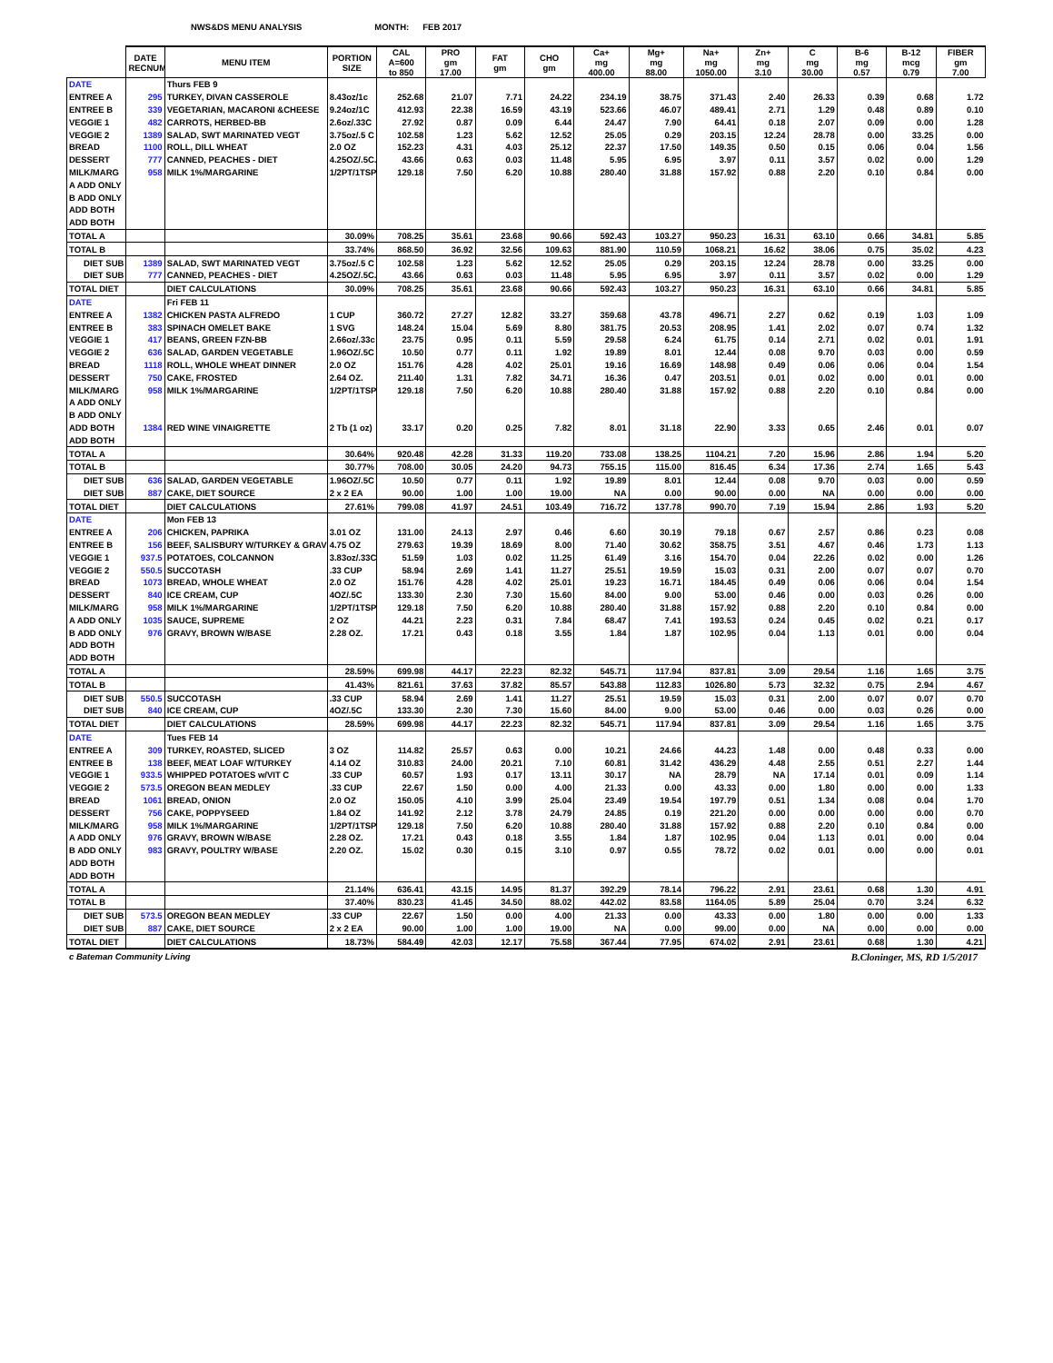NWS&DS MENU ANALYSIS MONTH: FEB 2017
| | DATE RECNUM | MENU ITEM | PORTION SIZE | CAL A=600 to 850 | PRO gm 17.00 | FAT gm | CHO gm | Ca+ mg 400.00 | Mg+ mg 88.00 | Na+ mg 1050.00 | Zn+ mg 3.10 | C mg 30.00 | B-6 mg 0.57 | B-12 mcg 0.79 | FIBER gm 7.00 |
| --- | --- | --- | --- | --- | --- | --- | --- | --- | --- | --- | --- | --- | --- | --- | --- |
| DATE | | Thurs FEB 9 | | | | | | | | | | | | | |
| ENTREE A | 295 | TURKEY, DIVAN CASSEROLE | 8.43oz/1c | 252.68 | 21.07 | 7.71 | 24.22 | 234.19 | 38.75 | 371.43 | 2.40 | 26.33 | 0.39 | 0.68 | 1.72 |
| ENTREE B | 339 | VEGETARIAN, MACARONI &CHEESE | 9.24oz/1C | 412.93 | 22.38 | 16.59 | 43.19 | 523.66 | 46.07 | 489.41 | 2.71 | 1.29 | 0.48 | 0.89 | 0.10 |
| VEGGIE 1 | 482 | CARROTS, HERBED-BB | 2.6oz/.33C | 27.92 | 0.87 | 0.09 | 6.44 | 24.47 | 7.90 | 64.41 | 0.18 | 2.07 | 0.09 | 0.00 | 1.28 |
| VEGGIE 2 | 1389 | SALAD, SWT MARINATED VEGT | 3.75oz/.5 C | 102.58 | 1.23 | 5.62 | 12.52 | 25.05 | 0.29 | 203.15 | 12.24 | 28.78 | 0.00 | 33.25 | 0.00 |
| BREAD | 1100 | ROLL, DILL WHEAT | 2.0 OZ | 152.23 | 4.31 | 4.03 | 25.12 | 22.37 | 17.50 | 149.35 | 0.50 | 0.15 | 0.06 | 0.04 | 1.56 |
| DESSERT | 777 | CANNED, PEACHES - DIET | 4.25OZ/.5C. | 43.66 | 0.63 | 0.03 | 11.48 | 5.95 | 6.95 | 3.97 | 0.11 | 3.57 | 0.02 | 0.00 | 1.29 |
| MILK/MARG | 958 | MILK 1%/MARGARINE | 1/2PT/1TSP | 129.18 | 7.50 | 6.20 | 10.88 | 280.40 | 31.88 | 157.92 | 0.88 | 2.20 | 0.10 | 0.84 | 0.00 |
| A ADD ONLY | | | | | | | | | | | | | | | |
| B ADD ONLY | | | | | | | | | | | | | | | |
| ADD BOTH | | | | | | | | | | | | | | | |
| ADD BOTH | | | | | | | | | | | | | | | |
| TOTAL A | | | 30.09% | 708.25 | 35.61 | 23.68 | 90.66 | 592.43 | 103.27 | 950.23 | 16.31 | 63.10 | 0.66 | 34.81 | 5.85 |
| TOTAL B | | | 33.74% | 868.50 | 36.92 | 32.56 | 109.63 | 881.90 | 110.59 | 1068.21 | 16.62 | 38.06 | 0.75 | 35.02 | 4.23 |
| DIET SUB | 1389 | SALAD, SWT MARINATED VEGT | 3.75oz/.5 C | 102.58 | 1.23 | 5.62 | 12.52 | 25.05 | 0.29 | 203.15 | 12.24 | 28.78 | 0.00 | 33.25 | 0.00 |
| DIET SUB | 777 | CANNED, PEACHES - DIET | 4.25OZ/.5C. | 43.66 | 0.63 | 0.03 | 11.48 | 5.95 | 6.95 | 3.97 | 0.11 | 3.57 | 0.02 | 0.00 | 1.29 |
| TOTAL DIET | | DIET CALCULATIONS | 30.09% | 708.25 | 35.61 | 23.68 | 90.66 | 592.43 | 103.27 | 950.23 | 16.31 | 63.10 | 0.66 | 34.81 | 5.85 |
| DATE | | Fri FEB 11 | | | | | | | | | | | | | |
| ENTREE A | 1382 | CHICKEN PASTA ALFREDO | 1 CUP | 360.72 | 27.27 | 12.82 | 33.27 | 359.68 | 43.78 | 496.71 | 2.27 | 0.62 | 0.19 | 1.03 | 1.09 |
| ENTREE B | 383 | SPINACH OMELET BAKE | 1 SVG | 148.24 | 15.04 | 5.69 | 8.80 | 381.75 | 20.53 | 208.95 | 1.41 | 2.02 | 0.07 | 0.74 | 1.32 |
| VEGGIE 1 | 417 | BEANS, GREEN FZN-BB | 2.66oz/.33c | 23.75 | 0.95 | 0.11 | 5.59 | 29.58 | 6.24 | 61.75 | 0.14 | 2.71 | 0.02 | 0.01 | 1.91 |
| VEGGIE 2 | 636 | SALAD, GARDEN VEGETABLE | 1.96OZ/.5C | 10.50 | 0.77 | 0.11 | 1.92 | 19.89 | 8.01 | 12.44 | 0.08 | 9.70 | 0.03 | 0.00 | 0.59 |
| BREAD | 1118 | ROLL, WHOLE WHEAT DINNER | 2.0 OZ | 151.76 | 4.28 | 4.02 | 25.01 | 19.16 | 16.69 | 148.98 | 0.49 | 0.06 | 0.06 | 0.04 | 1.54 |
| DESSERT | 750 | CAKE, FROSTED | 2.64 OZ. | 211.40 | 1.31 | 7.82 | 34.71 | 16.36 | 0.47 | 203.51 | 0.01 | 0.02 | 0.00 | 0.01 | 0.00 |
| MILK/MARG | 958 | MILK 1%/MARGARINE | 1/2PT/1TSP | 129.18 | 7.50 | 6.20 | 10.88 | 280.40 | 31.88 | 157.92 | 0.88 | 2.20 | 0.10 | 0.84 | 0.00 |
| A ADD ONLY | | | | | | | | | | | | | | | |
| B ADD ONLY | | | | | | | | | | | | | | | |
| ADD BOTH | 1384 | RED WINE VINAIGRETTE | 2 Tb (1 oz) | 33.17 | 0.20 | 0.25 | 7.82 | 8.01 | 31.18 | 22.90 | 3.33 | 0.65 | 2.46 | 0.01 | 0.07 |
| ADD BOTH | | | | | | | | | | | | | | | |
| TOTAL A | | | 30.64% | 920.48 | 42.28 | 31.33 | 119.20 | 733.08 | 138.25 | 1104.21 | 7.20 | 15.96 | 2.86 | 1.94 | 5.20 |
| TOTAL B | | | 30.77% | 708.00 | 30.05 | 24.20 | 94.73 | 755.15 | 115.00 | 816.45 | 6.34 | 17.36 | 2.74 | 1.65 | 5.43 |
| DIET SUB | 636 | SALAD, GARDEN VEGETABLE | 1.96OZ/.5C | 10.50 | 0.77 | 0.11 | 1.92 | 19.89 | 8.01 | 12.44 | 0.08 | 9.70 | 0.03 | 0.00 | 0.59 |
| DIET SUB | 887 | CAKE, DIET SOURCE | 2 x 2 EA | 90.00 | 1.00 | 1.00 | 19.00 | NA | 0.00 | 90.00 | 0.00 | NA | 0.00 | 0.00 | 0.00 |
| TOTAL DIET | | DIET CALCULATIONS | 27.61% | 799.08 | 41.97 | 24.51 | 103.49 | 716.72 | 137.78 | 990.70 | 7.19 | 15.94 | 2.86 | 1.93 | 5.20 |
| DATE | | Mon FEB 13 | | | | | | | | | | | | | |
| ENTREE A | 206 | CHICKEN, PAPRIKA | 3.01 OZ | 131.00 | 24.13 | 2.97 | 0.46 | 6.60 | 30.19 | 79.18 | 0.67 | 2.57 | 0.86 | 0.23 | 0.08 |
| ENTREE B | 156 | BEEF, SALISBURY W/TURKEY & GRAV | 4.75 OZ | 279.63 | 19.39 | 18.69 | 8.00 | 71.40 | 30.62 | 358.75 | 3.51 | 4.67 | 0.46 | 1.73 | 1.13 |
| VEGGIE 1 | 937.5 | POTATOES, COLCANNON | 3.83oz/.33C | 51.59 | 1.03 | 0.02 | 11.25 | 61.49 | 3.16 | 154.70 | 0.04 | 22.26 | 0.02 | 0.00 | 1.26 |
| VEGGIE 2 | 550.5 | SUCCOTASH | .33 CUP | 58.94 | 2.69 | 1.41 | 11.27 | 25.51 | 19.59 | 15.03 | 0.31 | 2.00 | 0.07 | 0.07 | 0.70 |
| BREAD | 1073 | BREAD, WHOLE WHEAT | 2.0 OZ | 151.76 | 4.28 | 4.02 | 25.01 | 19.23 | 16.71 | 184.45 | 0.49 | 0.06 | 0.06 | 0.04 | 1.54 |
| DESSERT | 840 | ICE CREAM, CUP | 4OZ/.5C | 133.30 | 2.30 | 7.30 | 15.60 | 84.00 | 9.00 | 53.00 | 0.46 | 0.00 | 0.03 | 0.26 | 0.00 |
| MILK/MARG | 958 | MILK 1%/MARGARINE | 1/2PT/1TSP | 129.18 | 7.50 | 6.20 | 10.88 | 280.40 | 31.88 | 157.92 | 0.88 | 2.20 | 0.10 | 0.84 | 0.00 |
| A ADD ONLY | 1035 | SAUCE, SUPREME | 2 OZ | 44.21 | 2.23 | 0.31 | 7.84 | 68.47 | 7.41 | 193.53 | 0.24 | 0.45 | 0.02 | 0.21 | 0.17 |
| B ADD ONLY | 976 | GRAVY, BROWN W/BASE | 2.28 OZ. | 17.21 | 0.43 | 0.18 | 3.55 | 1.84 | 1.87 | 102.95 | 0.04 | 1.13 | 0.01 | 0.00 | 0.04 |
| ADD BOTH | | | | | | | | | | | | | | | |
| ADD BOTH | | | | | | | | | | | | | | | |
| TOTAL A | | | 28.59% | 699.98 | 44.17 | 22.23 | 82.32 | 545.71 | 117.94 | 837.81 | 3.09 | 29.54 | 1.16 | 1.65 | 3.75 |
| TOTAL B | | | 41.43% | 821.61 | 37.63 | 37.82 | 85.57 | 543.88 | 112.83 | 1026.80 | 5.73 | 32.32 | 0.75 | 2.94 | 4.67 |
| DIET SUB | 550.5 | SUCCOTASH | .33 CUP | 58.94 | 2.69 | 1.41 | 11.27 | 25.51 | 19.59 | 15.03 | 0.31 | 2.00 | 0.07 | 0.07 | 0.70 |
| DIET SUB | 840 | ICE CREAM, CUP | 4OZ/.5C | 133.30 | 2.30 | 7.30 | 15.60 | 84.00 | 9.00 | 53.00 | 0.46 | 0.00 | 0.03 | 0.26 | 0.00 |
| TOTAL DIET | | DIET CALCULATIONS | 28.59% | 699.98 | 44.17 | 22.23 | 82.32 | 545.71 | 117.94 | 837.81 | 3.09 | 29.54 | 1.16 | 1.65 | 3.75 |
| DATE | | Tues FEB 14 | | | | | | | | | | | | | |
| ENTREE A | 309 | TURKEY, ROASTED, SLICED | 3 OZ | 114.82 | 25.57 | 0.63 | 0.00 | 10.21 | 24.66 | 44.23 | 1.48 | 0.00 | 0.48 | 0.33 | 0.00 |
| ENTREE B | 138 | BEEF, MEAT LOAF W/TURKEY | 4.14 OZ | 310.83 | 24.00 | 20.21 | 7.10 | 60.81 | 31.42 | 436.29 | 4.48 | 2.55 | 0.51 | 2.27 | 1.44 |
| VEGGIE 1 | 933.5 | WHIPPED POTATOES w/VIT C | .33 CUP | 60.57 | 1.93 | 0.17 | 13.11 | 30.17 | NA | 28.79 | NA | 17.14 | 0.01 | 0.09 | 1.14 |
| VEGGIE 2 | 573.5 | OREGON BEAN MEDLEY | .33 CUP | 22.67 | 1.50 | 0.00 | 4.00 | 21.33 | 0.00 | 43.33 | 0.00 | 1.80 | 0.00 | 0.00 | 1.33 |
| BREAD | 1061 | BREAD, ONION | 2.0 OZ | 150.05 | 4.10 | 3.99 | 25.04 | 23.49 | 19.54 | 197.79 | 0.51 | 1.34 | 0.08 | 0.04 | 1.70 |
| DESSERT | 756 | CAKE, POPPYSEED | 1.84 OZ | 141.92 | 2.12 | 3.78 | 24.79 | 24.85 | 0.19 | 221.20 | 0.00 | 0.00 | 0.00 | 0.00 | 0.70 |
| MILK/MARG | 958 | MILK 1%/MARGARINE | 1/2PT/1TSP | 129.18 | 7.50 | 6.20 | 10.88 | 280.40 | 31.88 | 157.92 | 0.88 | 2.20 | 0.10 | 0.84 | 0.00 |
| A ADD ONLY | 976 | GRAVY, BROWN W/BASE | 2.28 OZ. | 17.21 | 0.43 | 0.18 | 3.55 | 1.84 | 1.87 | 102.95 | 0.04 | 1.13 | 0.01 | 0.00 | 0.04 |
| B ADD ONLY | 983 | GRAVY, POULTRY W/BASE | 2.20 OZ. | 15.02 | 0.30 | 0.15 | 3.10 | 0.97 | 0.55 | 78.72 | 0.02 | 0.01 | 0.00 | 0.00 | 0.01 |
| ADD BOTH | | | | | | | | | | | | | | | |
| ADD BOTH | | | | | | | | | | | | | | | |
| TOTAL A | | | 21.14% | 636.41 | 43.15 | 14.95 | 81.37 | 392.29 | 78.14 | 796.22 | 2.91 | 23.61 | 0.68 | 1.30 | 4.91 |
| TOTAL B | | | 37.40% | 830.23 | 41.45 | 34.50 | 88.02 | 442.02 | 83.58 | 1164.05 | 5.89 | 25.04 | 0.70 | 3.24 | 6.32 |
| DIET SUB | 573.5 | OREGON BEAN MEDLEY | .33 CUP | 22.67 | 1.50 | 0.00 | 4.00 | 21.33 | 0.00 | 43.33 | 0.00 | 1.80 | 0.00 | 0.00 | 1.33 |
| DIET SUB | 887 | CAKE, DIET SOURCE | 2 x 2 EA | 90.00 | 1.00 | 1.00 | 19.00 | NA | 0.00 | 99.00 | 0.00 | NA | 0.00 | 0.00 | 0.00 |
| TOTAL DIET | | DIET CALCULATIONS | 18.73% | 584.49 | 42.03 | 12.17 | 75.58 | 367.44 | 77.95 | 674.02 | 2.91 | 23.61 | 0.68 | 1.30 | 4.21 |
c Bateman Community Living B.Cloninger, MS, RD 1/5/2017